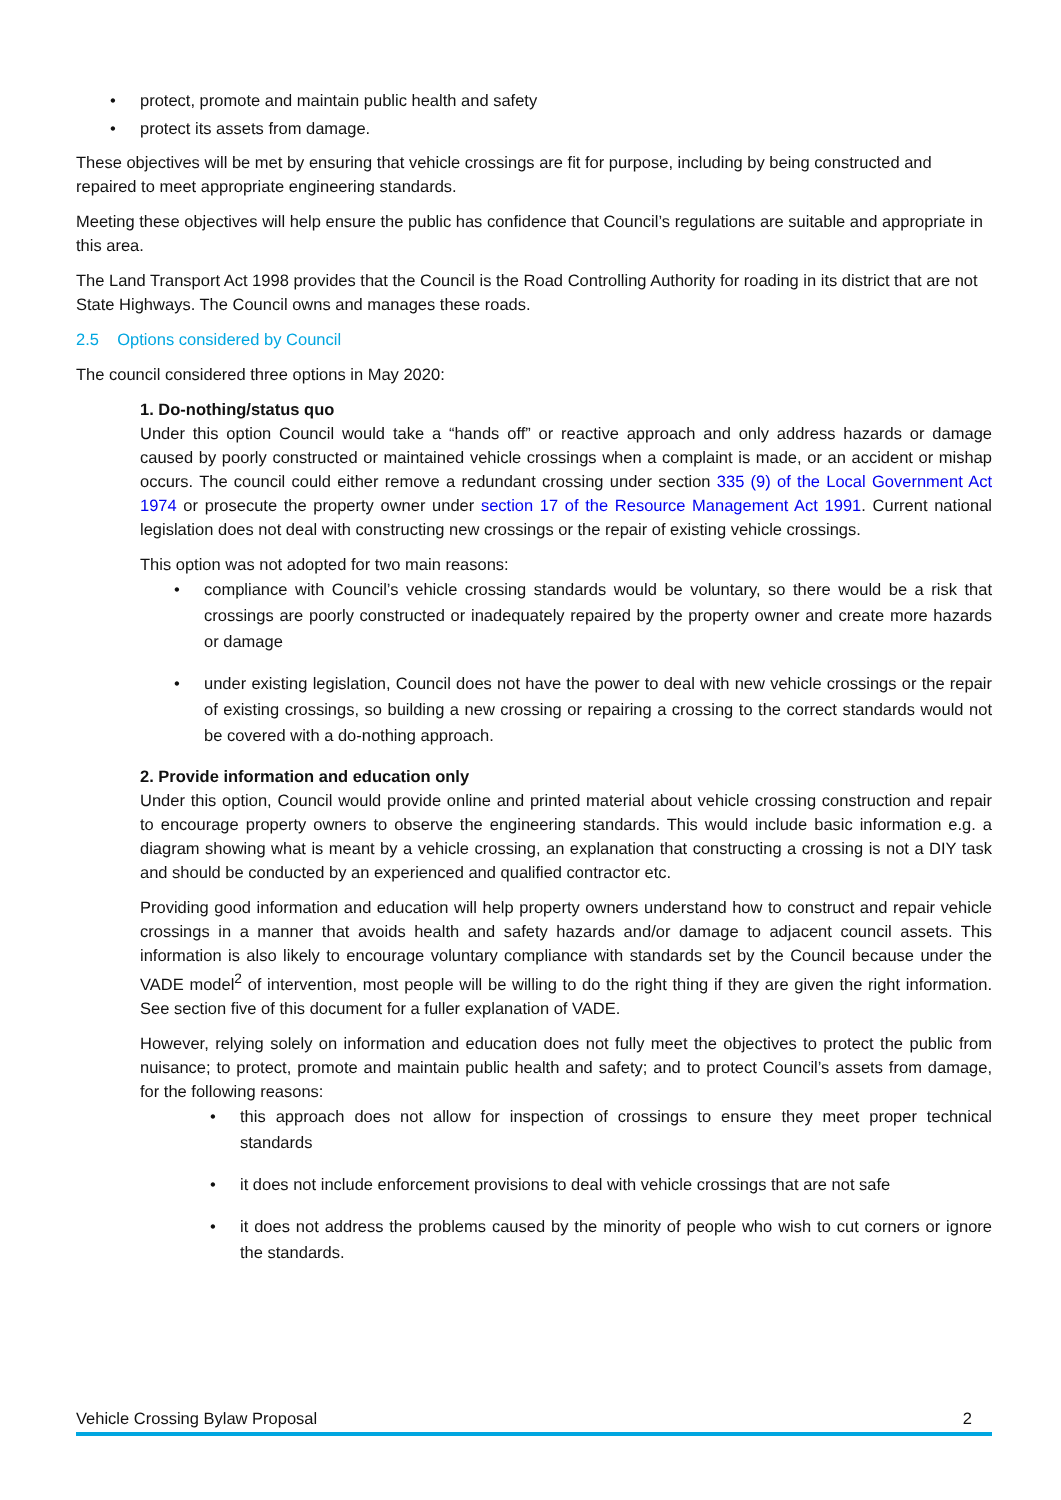• protect, promote and maintain public health and safety
• protect its assets from damage.
These objectives will be met by ensuring that vehicle crossings are fit for purpose, including by being constructed and repaired to meet appropriate engineering standards.
Meeting these objectives will help ensure the public has confidence that Council’s regulations are suitable and appropriate in this area.
The Land Transport Act 1998 provides that the Council is the Road Controlling Authority for roading in its district that are not State Highways. The Council owns and manages these roads.
2.5 Options considered by Council
The council considered three options in May 2020:
1. Do-nothing/status quo
Under this option Council would take a “hands off” or reactive approach and only address hazards or damage caused by poorly constructed or maintained vehicle crossings when a complaint is made, or an accident or mishap occurs. The council could either remove a redundant crossing under section 335 (9) of the Local Government Act 1974 or prosecute the property owner under section 17 of the Resource Management Act 1991. Current national legislation does not deal with constructing new crossings or the repair of existing vehicle crossings.
This option was not adopted for two main reasons:
• compliance with Council’s vehicle crossing standards would be voluntary, so there would be a risk that crossings are poorly constructed or inadequately repaired by the property owner and create more hazards or damage
• under existing legislation, Council does not have the power to deal with new vehicle crossings or the repair of existing crossings, so building a new crossing or repairing a crossing to the correct standards would not be covered with a do-nothing approach.
2. Provide information and education only
Under this option, Council would provide online and printed material about vehicle crossing construction and repair to encourage property owners to observe the engineering standards. This would include basic information e.g. a diagram showing what is meant by a vehicle crossing, an explanation that constructing a crossing is not a DIY task and should be conducted by an experienced and qualified contractor etc.
Providing good information and education will help property owners understand how to construct and repair vehicle crossings in a manner that avoids health and safety hazards and/or damage to adjacent council assets. This information is also likely to encourage voluntary compliance with standards set by the Council because under the VADE model<sup>2</sup> of intervention, most people will be willing to do the right thing if they are given the right information. See section five of this document for a fuller explanation of VADE.
However, relying solely on information and education does not fully meet the objectives to protect the public from nuisance; to protect, promote and maintain public health and safety; and to protect Council’s assets from damage, for the following reasons:
• this approach does not allow for inspection of crossings to ensure they meet proper technical standards
• it does not include enforcement provisions to deal with vehicle crossings that are not safe
• it does not address the problems caused by the minority of people who wish to cut corners or ignore the standards.
Vehicle Crossing Bylaw Proposal 2